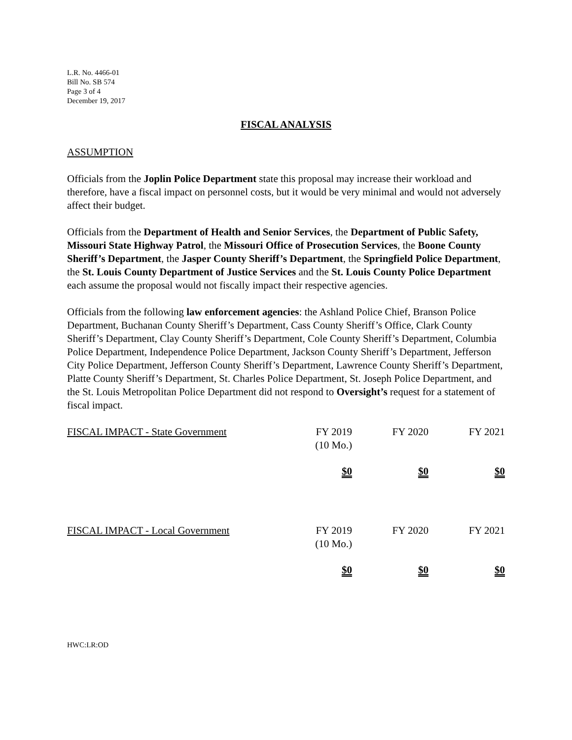L.R. No. 4466-01
Bill No. SB 574
Page 3 of 4
December 19, 2017
FISCAL ANALYSIS
ASSUMPTION
Officials from the Joplin Police Department state this proposal may increase their workload and therefore, have a fiscal impact on personnel costs, but it would be very minimal and would not adversely affect their budget.
Officials from the Department of Health and Senior Services, the Department of Public Safety, Missouri State Highway Patrol, the Missouri Office of Prosecution Services, the Boone County Sheriff’s Department, the Jasper County Sheriff’s Department, the Springfield Police Department, the St. Louis County Department of Justice Services and the St. Louis County Police Department each assume the proposal would not fiscally impact their respective agencies.
Officials from the following law enforcement agencies: the Ashland Police Chief, Branson Police Department, Buchanan County Sheriff’s Department, Cass County Sheriff’s Office, Clark County Sheriff’s Department, Clay County Sheriff’s Department, Cole County Sheriff’s Department, Columbia Police Department, Independence Police Department, Jackson County Sheriff’s Department, Jefferson City Police Department, Jefferson County Sheriff’s Department, Lawrence County Sheriff’s Department, Platte County Sheriff’s Department, St. Charles Police Department, St. Joseph Police Department, and the St. Louis Metropolitan Police Department did not respond to Oversight’s request for a statement of fiscal impact.
| FISCAL IMPACT - State Government | FY 2019 (10 Mo.) | FY 2020 | FY 2021 |
| | $0 | $0 | $0 |
| FISCAL IMPACT - Local Government | FY 2019 (10 Mo.) | FY 2020 | FY 2021 |
| | $0 | $0 | $0 |
HWC:LR:OD